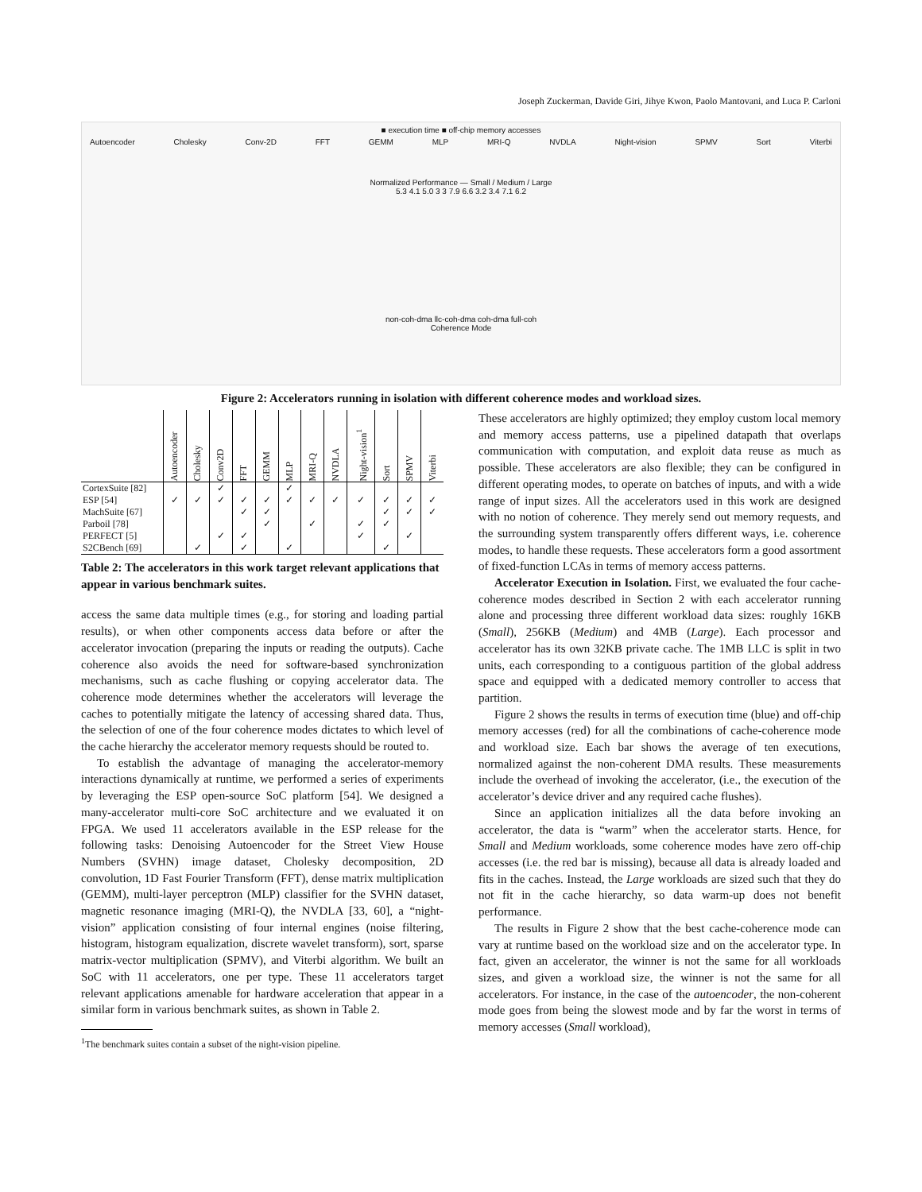Joseph Zuckerman, Davide Giri, Jihye Kwon, Paolo Mantovani, and Luca P. Carloni
■ execution time ■ off-chip memory accesses
Autoencoder Cholesky Conv-2D FFT GEMM MLP MRI-Q NVDLA Night-vision SPMV Sort Viterbi
Normalized Performance — Small / Medium / Large
5.3 4.1 5.0 3 3 7.9 6.6 3.2 3.4 7.1 6.2
non-coh-dma llc-coh-dma coh-dma full-coh
Coherence Mode
Figure 2: Accelerators running in isolation with different coherence modes and workload sizes.
| | Autoencoder | Cholesky | Conv2D | FFT | GEMM | MLP | MRI-Q | NVDLA | Night-vision<sup>1</sup> | Sort | SPMV | Viterbi |
| --- | --- | --- | --- | --- | --- | --- | --- | --- | --- | --- | --- | --- |
| CortexSuite [82] | | | ✓ | | | ✓ | | | | | | |
| ESP [54] | ✓ | ✓ | ✓ | ✓ | ✓ | ✓ | ✓ | ✓ | ✓ | ✓ | ✓ | ✓ |
| MachSuite [67] | | | | ✓ | ✓ | | | | | ✓ | ✓ | ✓ |
| Parboil [78] | | | | | ✓ | | ✓ | | ✓ | ✓ | | |
| PERFECT [5] | | | ✓ | ✓ | | | | | ✓ | | ✓ | |
| S2CBench [69] | | ✓ | | ✓ | | ✓ | | | | ✓ | | |
Table 2: The accelerators in this work target relevant applications that appear in various benchmark suites.
access the same data multiple times (e.g., for storing and loading partial results), or when other components access data before or after the accelerator invocation (preparing the inputs or reading the outputs). Cache coherence also avoids the need for software-based synchronization mechanisms, such as cache flushing or copying accelerator data. The coherence mode determines whether the accelerators will leverage the caches to potentially mitigate the latency of accessing shared data. Thus, the selection of one of the four coherence modes dictates to which level of the cache hierarchy the accelerator memory requests should be routed to.
To establish the advantage of managing the accelerator-memory interactions dynamically at runtime, we performed a series of experiments by leveraging the ESP open-source SoC platform [54]. We designed a many-accelerator multi-core SoC architecture and we evaluated it on FPGA. We used 11 accelerators available in the ESP release for the following tasks: Denoising Autoencoder for the Street View House Numbers (SVHN) image dataset, Cholesky decomposition, 2D convolution, 1D Fast Fourier Transform (FFT), dense matrix multiplication (GEMM), multi-layer perceptron (MLP) classifier for the SVHN dataset, magnetic resonance imaging (MRI-Q), the NVDLA [33, 60], a “night-vision” application consisting of four internal engines (noise filtering, histogram, histogram equalization, discrete wavelet transform), sort, sparse matrix-vector multiplication (SPMV), and Viterbi algorithm. We built an SoC with 11 accelerators, one per type. These 11 accelerators target relevant applications amenable for hardware acceleration that appear in a similar form in various benchmark suites, as shown in Table 2.
<sup>1</sup> The benchmark suites contain a subset of the night-vision pipeline.
These accelerators are highly optimized; they employ custom local memory and memory access patterns, use a pipelined datapath that overlaps communication with computation, and exploit data reuse as much as possible. These accelerators are also flexible; they can be configured in different operating modes, to operate on batches of inputs, and with a wide range of input sizes. All the accelerators used in this work are designed with no notion of coherence. They merely send out memory requests, and the surrounding system transparently offers different ways, i.e. coherence modes, to handle these requests. These accelerators form a good assortment of fixed-function LCAs in terms of memory access patterns.
Accelerator Execution in Isolation. First, we evaluated the four cache-coherence modes described in Section 2 with each accelerator running alone and processing three different workload data sizes: roughly 16KB (Small), 256KB (Medium) and 4MB (Large). Each processor and accelerator has its own 32KB private cache. The 1MB LLC is split in two units, each corresponding to a contiguous partition of the global address space and equipped with a dedicated memory controller to access that partition.
Figure 2 shows the results in terms of execution time (blue) and off-chip memory accesses (red) for all the combinations of cache-coherence mode and workload size. Each bar shows the average of ten executions, normalized against the non-coherent DMA results. These measurements include the overhead of invoking the accelerator, (i.e., the execution of the accelerator’s device driver and any required cache flushes).
Since an application initializes all the data before invoking an accelerator, the data is “warm” when the accelerator starts. Hence, for Small and Medium workloads, some coherence modes have zero off-chip accesses (i.e. the red bar is missing), because all data is already loaded and fits in the caches. Instead, the Large workloads are sized such that they do not fit in the cache hierarchy, so data warm-up does not benefit performance.
The results in Figure 2 show that the best cache-coherence mode can vary at runtime based on the workload size and on the accelerator type. In fact, given an accelerator, the winner is not the same for all workloads sizes, and given a workload size, the winner is not the same for all accelerators. For instance, in the case of the autoencoder, the non-coherent mode goes from being the slowest mode and by far the worst in terms of memory accesses (Small workload),